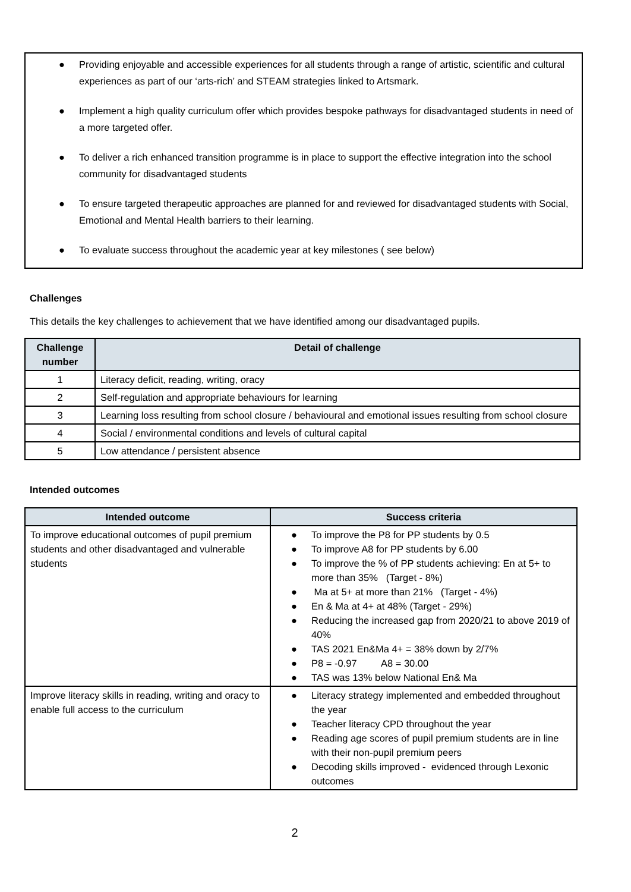● Providing enjoyable and accessible experiences for all students through a range of artistic, scientific and cultural experiences as part of our ‘arts-rich’ and STEAM strategies linked to Artsmark.
● Implement a high quality curriculum offer which provides bespoke pathways for disadvantaged students in need of a more targeted offer.
● To deliver a rich enhanced transition programme is in place to support the effective integration into the school community for disadvantaged students
● To ensure targeted therapeutic approaches are planned for and reviewed for disadvantaged students with Social, Emotional and Mental Health barriers to their learning.
● To evaluate success throughout the academic year at key milestones ( see below)
Challenges
This details the key challenges to achievement that we have identified among our disadvantaged pupils.
| Challenge number | Detail of challenge |
| --- | --- |
| 1 | Literacy deficit, reading, writing, oracy |
| 2 | Self-regulation and appropriate behaviours for learning |
| 3 | Learning loss resulting from school closure / behavioural and emotional issues resulting from school closure |
| 4 | Social / environmental conditions and levels of cultural capital |
| 5 | Low attendance / persistent absence |
Intended outcomes
| Intended outcome | Success criteria |
| --- | --- |
| To improve educational outcomes of pupil premium students and other disadvantaged and vulnerable students | ● To improve the P8 for PP students by 0.5 ● To improve A8 for PP students by 6.00 ● To improve the % of PP students achieving: En at 5+ to more than 35% (Target - 8%) ● Ma at 5+ at more than 21% (Target - 4%) ● En & Ma at 4+ at 48% (Target - 29%) ● Reducing the increased gap from 2020/21 to above 2019 of 40% ● TAS 2021 En&Ma 4+ = 38% down by 2/7% ● P8 = -0.97 A8 = 30.00 ● TAS was 13% below National En& Ma |
| Improve literacy skills in reading, writing and oracy to enable full access to the curriculum | ● Literacy strategy implemented and embedded throughout the year ● Teacher literacy CPD throughout the year ● Reading age scores of pupil premium students are in line with their non-pupil premium peers ● Decoding skills improved - evidenced through Lexonic outcomes |
2